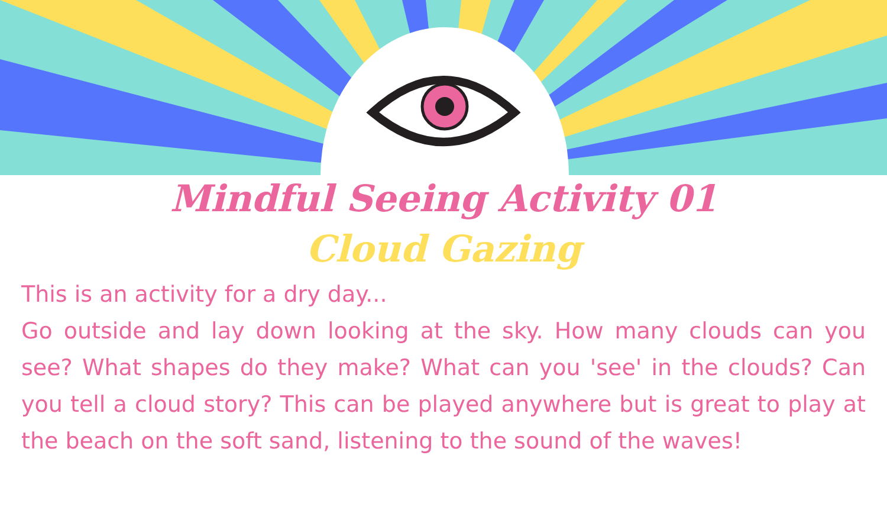Mindful Seeing Activity 01
Cloud Gazing
This is an activity for a dry day...
Go outside and lay down looking at the sky. How many clouds can you see? What shapes do they make? What can you 'see' in the clouds? Can you tell a cloud story? This can be played anywhere but is great to play at the beach on the soft sand, listening to the sound of the waves!